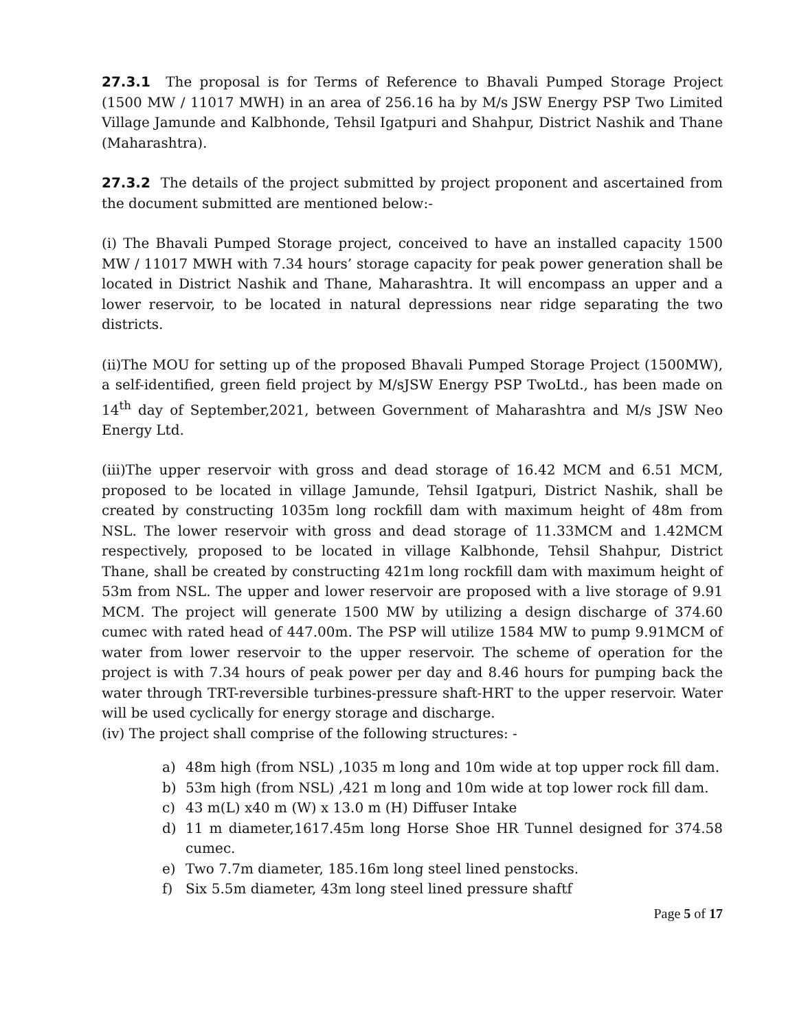27.3.1 The proposal is for Terms of Reference to Bhavali Pumped Storage Project (1500 MW / 11017 MWH) in an area of 256.16 ha by M/s JSW Energy PSP Two Limited Village Jamunde and Kalbhonde, Tehsil Igatpuri and Shahpur, District Nashik and Thane (Maharashtra).
27.3.2 The details of the project submitted by project proponent and ascertained from the document submitted are mentioned below:-
(i) The Bhavali Pumped Storage project, conceived to have an installed capacity 1500 MW / 11017 MWH with 7.34 hours’ storage capacity for peak power generation shall be located in District Nashik and Thane, Maharashtra. It will encompass an upper and a lower reservoir, to be located in natural depressions near ridge separating the two districts.
(ii)The MOU for setting up of the proposed Bhavali Pumped Storage Project (1500MW), a self-identified, green field project by M/sJSW Energy PSP TwoLtd., has been made on 14<sup>th</sup> day of September,2021, between Government of Maharashtra and M/s JSW Neo Energy Ltd.
(iii)The upper reservoir with gross and dead storage of 16.42 MCM and 6.51 MCM, proposed to be located in village Jamunde, Tehsil Igatpuri, District Nashik, shall be created by constructing 1035m long rockfill dam with maximum height of 48m from NSL. The lower reservoir with gross and dead storage of 11.33MCM and 1.42MCM respectively, proposed to be located in village Kalbhonde, Tehsil Shahpur, District Thane, shall be created by constructing 421m long rockfill dam with maximum height of 53m from NSL. The upper and lower reservoir are proposed with a live storage of 9.91 MCM. The project will generate 1500 MW by utilizing a design discharge of 374.60 cumec with rated head of 447.00m. The PSP will utilize 1584 MW to pump 9.91MCM of water from lower reservoir to the upper reservoir. The scheme of operation for the project is with 7.34 hours of peak power per day and 8.46 hours for pumping back the water through TRT-reversible turbines-pressure shaft-HRT to the upper reservoir. Water will be used cyclically for energy storage and discharge.
(iv) The project shall comprise of the following structures: -
a) 48m high (from NSL) ,1035 m long and 10m wide at top upper rock fill dam.
b) 53m high (from NSL) ,421 m long and 10m wide at top lower rock fill dam.
c) 43 m(L) x40 m (W) x 13.0 m (H) Diffuser Intake
d) 11 m diameter,1617.45m long Horse Shoe HR Tunnel designed for 374.58 cumec.
e) Two 7.7m diameter, 185.16m long steel lined penstocks.
f) Six 5.5m diameter, 43m long steel lined pressure shaftf
Page 5 of 17